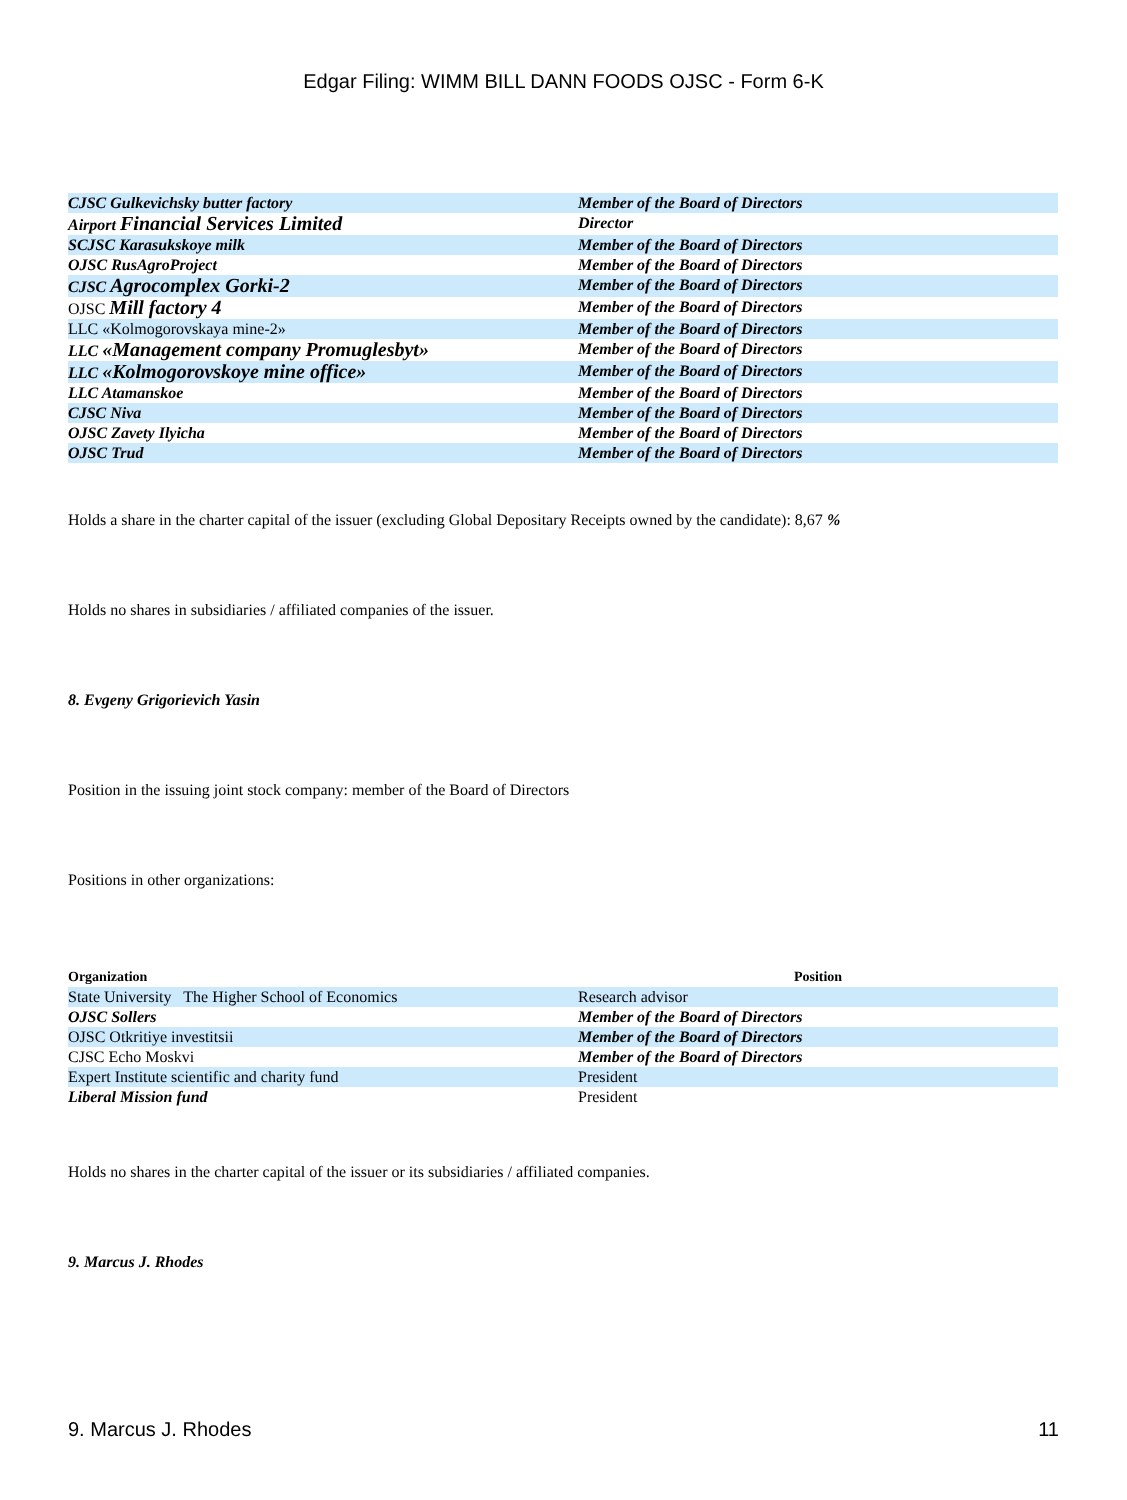Edgar Filing: WIMM BILL DANN FOODS OJSC - Form 6-K
| CJSC Gulkevichsky butter factory | Member of the Board of Directors |
| Airport Financial Services Limited | Director |
| SCJSC Karasukskoye milk | Member of the Board of Directors |
| OJSC RusAgroProject | Member of the Board of Directors |
| CJSC Agrocomplex Gorki-2 | Member of the Board of Directors |
| OJSC Mill factory 4 | Member of the Board of Directors |
| LLC «Kolmogorovskaya mine-2» | Member of the Board of Directors |
| LLC «Management company Promuglesbyt» | Member of the Board of Directors |
| LLC «Kolmogorovskoye mine office» | Member of the Board of Directors |
| LLC Atamanskoe | Member of the Board of Directors |
| CJSC Niva | Member of the Board of Directors |
| OJSC Zavety Ilyicha | Member of the Board of Directors |
| OJSC Trud | Member of the Board of Directors |
Holds a share in the charter capital of the issuer (excluding Global Depositary Receipts owned by the candidate): 8,67 %
Holds no shares in subsidiaries / affiliated companies of the issuer.
8. Evgeny Grigorievich Yasin
Position in the issuing joint stock company: member of the Board of Directors
Positions in other organizations:
| Organization | Position |
| --- | --- |
| State University The Higher School of Economics | Research advisor |
| OJSC Sollers | Member of the Board of Directors |
| OJSC Otkritiye investitsii | Member of the Board of Directors |
| CJSC Echo Moskvi | Member of the Board of Directors |
| Expert Institute scientific and charity fund | President |
| Liberal Mission fund | President |
Holds no shares in the charter capital of the issuer or its subsidiaries / affiliated companies.
9. Marcus J. Rhodes
9. Marcus J. Rhodes 11